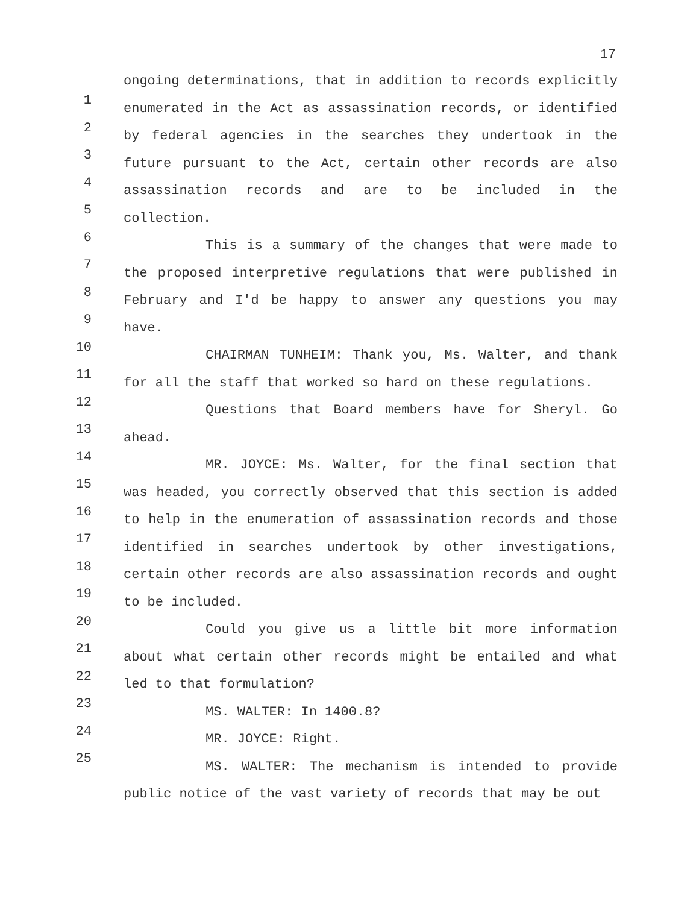17
1
2
3
4
5
6
7
8
9
10
11
12
13
14
15
16
17
18
19
20
21
22
23
24
25
ongoing determinations, that in addition to records explicitly enumerated in the Act as assassination records, or identified by federal agencies in the searches they undertook in the future pursuant to the Act, certain other records are also assassination records and are to be included in the collection.
This is a summary of the changes that were made to the proposed interpretive regulations that were published in February and I'd be happy to answer any questions you may have.
CHAIRMAN TUNHEIM: Thank you, Ms. Walter, and thank for all the staff that worked so hard on these regulations.
Questions that Board members have for Sheryl. Go ahead.
MR. JOYCE: Ms. Walter, for the final section that was headed, you correctly observed that this section is added to help in the enumeration of assassination records and those identified in searches undertook by other investigations, certain other records are also assassination records and ought to be included.
Could you give us a little bit more information about what certain other records might be entailed and what led to that formulation?
MS. WALTER: In 1400.8?
MR. JOYCE: Right.
MS. WALTER: The mechanism is intended to provide public notice of the vast variety of records that may be out